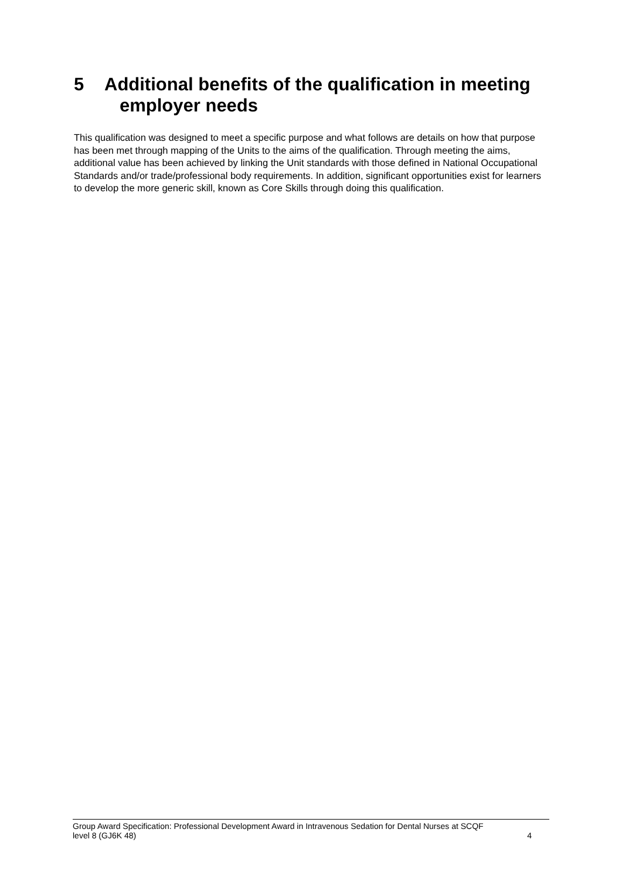5 Additional benefits of the qualification in meeting
employer needs
This qualification was designed to meet a specific purpose and what follows are details on how that purpose has been met through mapping of the Units to the aims of the qualification. Through meeting the aims, additional value has been achieved by linking the Unit standards with those defined in National Occupational Standards and/or trade/professional body requirements. In addition, significant opportunities exist for learners to develop the more generic skill, known as Core Skills through doing this qualification.
Group Award Specification: Professional Development Award in Intravenous Sedation for Dental Nurses at SCQF
level 8 (GJ6K 48) 4